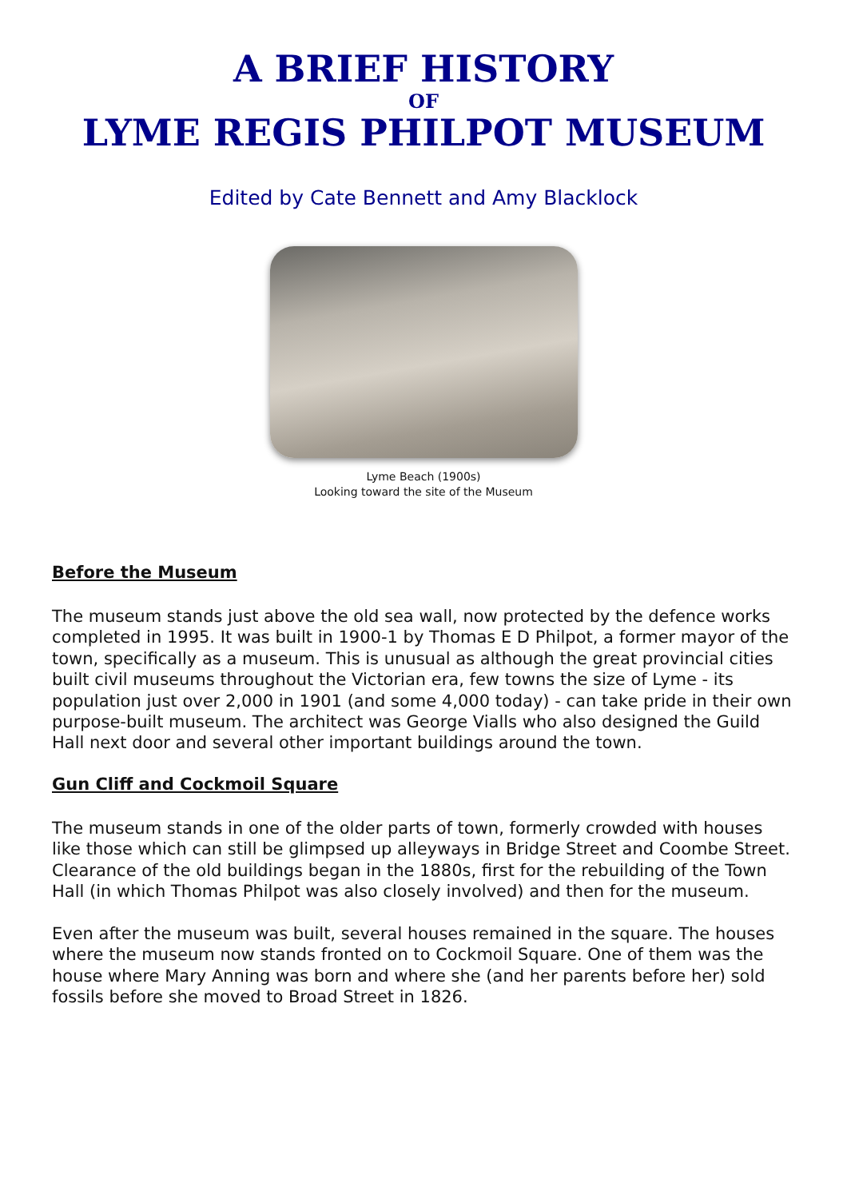A BRIEF HISTORY
OF
LYME REGIS PHILPOT MUSEUM
Edited by Cate Bennett and Amy Blacklock
Lyme Beach (1900s)
Looking toward the site of the Museum
Before the Museum
The museum stands just above the old sea wall, now protected by the defence works completed in 1995. It was built in 1900-1 by Thomas E D Philpot, a former mayor of the town, specifically as a museum. This is unusual as although the great provincial cities built civil museums throughout the Victorian era, few towns the size of Lyme - its population just over 2,000 in 1901 (and some 4,000 today) - can take pride in their own purpose-built museum. The architect was George Vialls who also designed the Guild Hall next door and several other important buildings around the town.
Gun Cliff and Cockmoil Square
The museum stands in one of the older parts of town, formerly crowded with houses like those which can still be glimpsed up alleyways in Bridge Street and Coombe Street. Clearance of the old buildings began in the 1880s, first for the rebuilding of the Town Hall (in which Thomas Philpot was also closely involved) and then for the museum.
Even after the museum was built, several houses remained in the square. The houses where the museum now stands fronted on to Cockmoil Square. One of them was the house where Mary Anning was born and where she (and her parents before her) sold fossils before she moved to Broad Street in 1826.